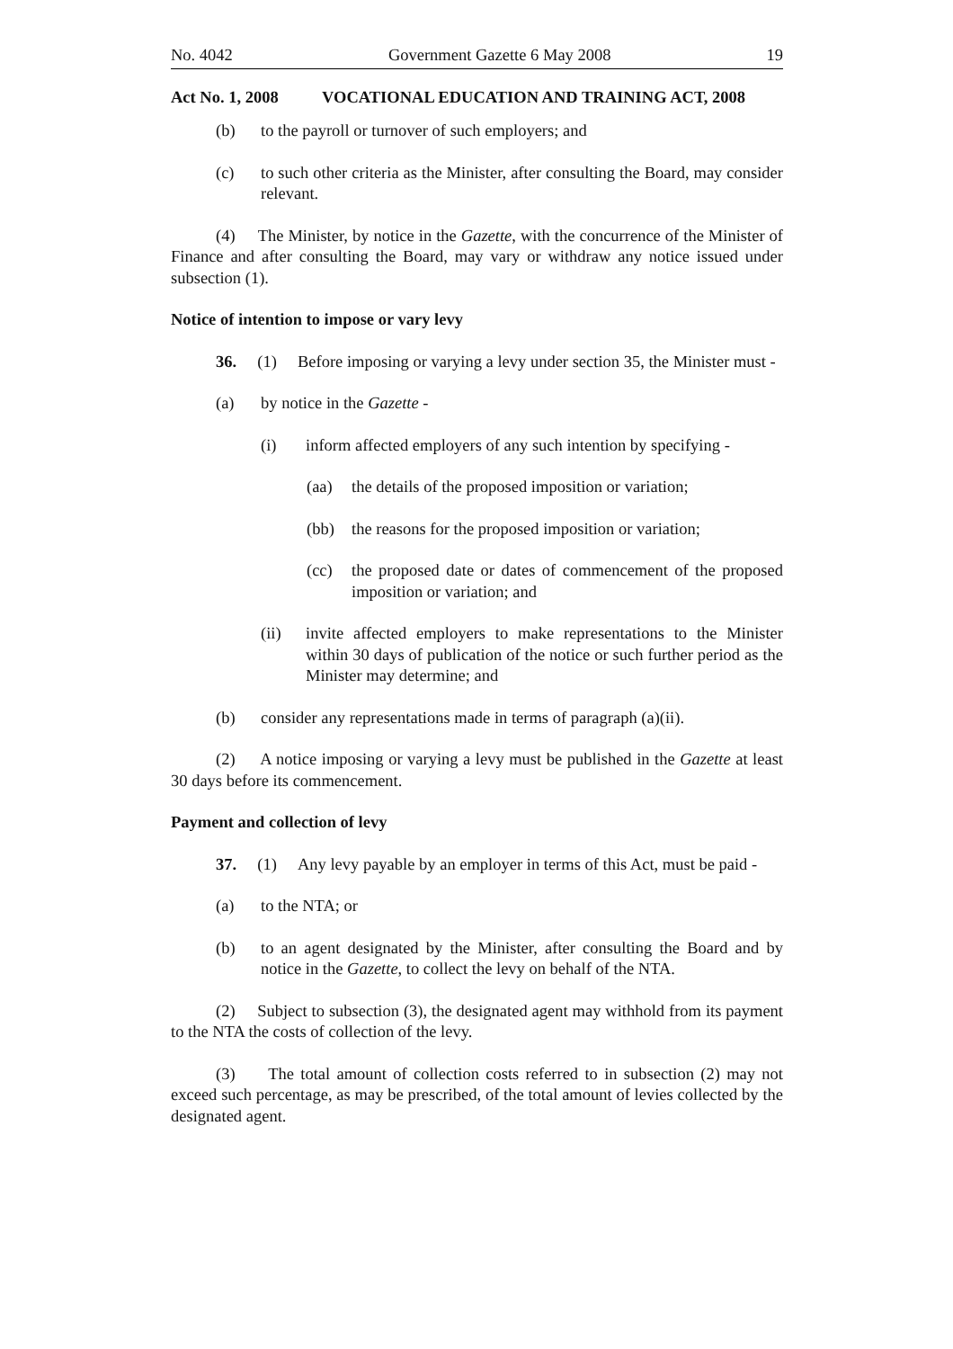No. 4042 Government Gazette 6 May 2008 19
Act No. 1, 2008 VOCATIONAL EDUCATION AND TRAINING ACT, 2008
(b) to the payroll or turnover of such employers; and
(c) to such other criteria as the Minister, after consulting the Board, may consider relevant.
(4) The Minister, by notice in the Gazette, with the concurrence of the Minister of Finance and after consulting the Board, may vary or withdraw any notice issued under subsection (1).
Notice of intention to impose or vary levy
36. (1) Before imposing or varying a levy under section 35, the Minister must -
(a) by notice in the Gazette -
(i) inform affected employers of any such intention by specifying -
(aa) the details of the proposed imposition or variation;
(bb) the reasons for the proposed imposition or variation;
(cc) the proposed date or dates of commencement of the proposed imposition or variation; and
(ii) invite affected employers to make representations to the Minister within 30 days of publication of the notice or such further period as the Minister may determine; and
(b) consider any representations made in terms of paragraph (a)(ii).
(2) A notice imposing or varying a levy must be published in the Gazette at least 30 days before its commencement.
Payment and collection of levy
37. (1) Any levy payable by an employer in terms of this Act, must be paid -
(a) to the NTA; or
(b) to an agent designated by the Minister, after consulting the Board and by notice in the Gazette, to collect the levy on behalf of the NTA.
(2) Subject to subsection (3), the designated agent may withhold from its payment to the NTA the costs of collection of the levy.
(3) The total amount of collection costs referred to in subsection (2) may not exceed such percentage, as may be prescribed, of the total amount of levies collected by the designated agent.